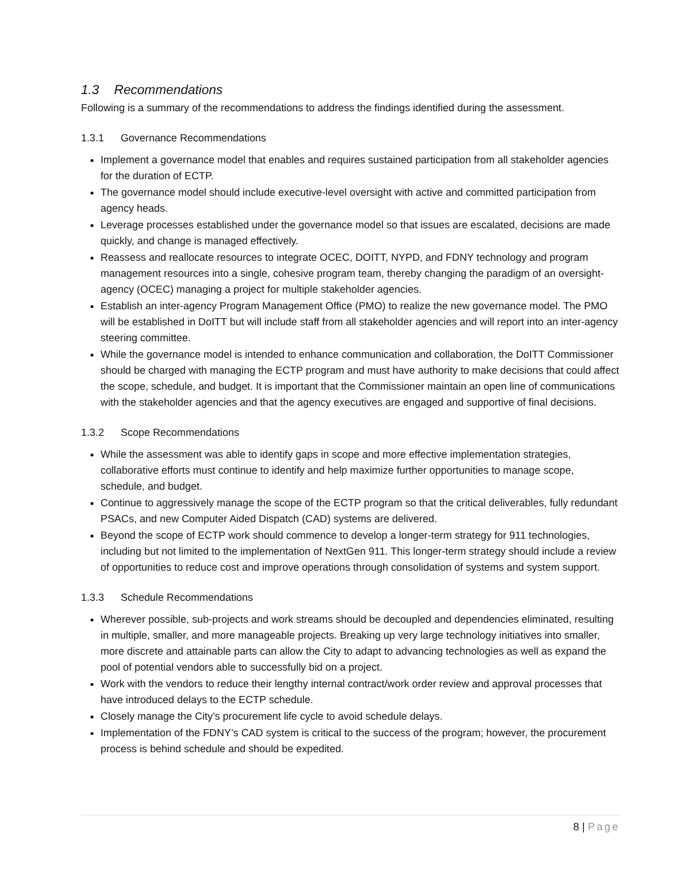1.3 Recommendations
Following is a summary of the recommendations to address the findings identified during the assessment.
1.3.1 Governance Recommendations
Implement a governance model that enables and requires sustained participation from all stakeholder agencies for the duration of ECTP.
The governance model should include executive-level oversight with active and committed participation from agency heads.
Leverage processes established under the governance model so that issues are escalated, decisions are made quickly, and change is managed effectively.
Reassess and reallocate resources to integrate OCEC, DOITT, NYPD, and FDNY technology and program management resources into a single, cohesive program team, thereby changing the paradigm of an oversight-agency (OCEC) managing a project for multiple stakeholder agencies.
Establish an inter-agency Program Management Office (PMO) to realize the new governance model. The PMO will be established in DoITT but will include staff from all stakeholder agencies and will report into an inter-agency steering committee.
While the governance model is intended to enhance communication and collaboration, the DoITT Commissioner should be charged with managing the ECTP program and must have authority to make decisions that could affect the scope, schedule, and budget. It is important that the Commissioner maintain an open line of communications with the stakeholder agencies and that the agency executives are engaged and supportive of final decisions.
1.3.2 Scope Recommendations
While the assessment was able to identify gaps in scope and more effective implementation strategies, collaborative efforts must continue to identify and help maximize further opportunities to manage scope, schedule, and budget.
Continue to aggressively manage the scope of the ECTP program so that the critical deliverables, fully redundant PSACs, and new Computer Aided Dispatch (CAD) systems are delivered.
Beyond the scope of ECTP work should commence to develop a longer-term strategy for 911 technologies, including but not limited to the implementation of NextGen 911. This longer-term strategy should include a review of opportunities to reduce cost and improve operations through consolidation of systems and system support.
1.3.3 Schedule Recommendations
Wherever possible, sub-projects and work streams should be decoupled and dependencies eliminated, resulting in multiple, smaller, and more manageable projects. Breaking up very large technology initiatives into smaller, more discrete and attainable parts can allow the City to adapt to advancing technologies as well as expand the pool of potential vendors able to successfully bid on a project.
Work with the vendors to reduce their lengthy internal contract/work order review and approval processes that have introduced delays to the ECTP schedule.
Closely manage the City’s procurement life cycle to avoid schedule delays.
Implementation of the FDNY’s CAD system is critical to the success of the program; however, the procurement process is behind schedule and should be expedited.
8 | Page